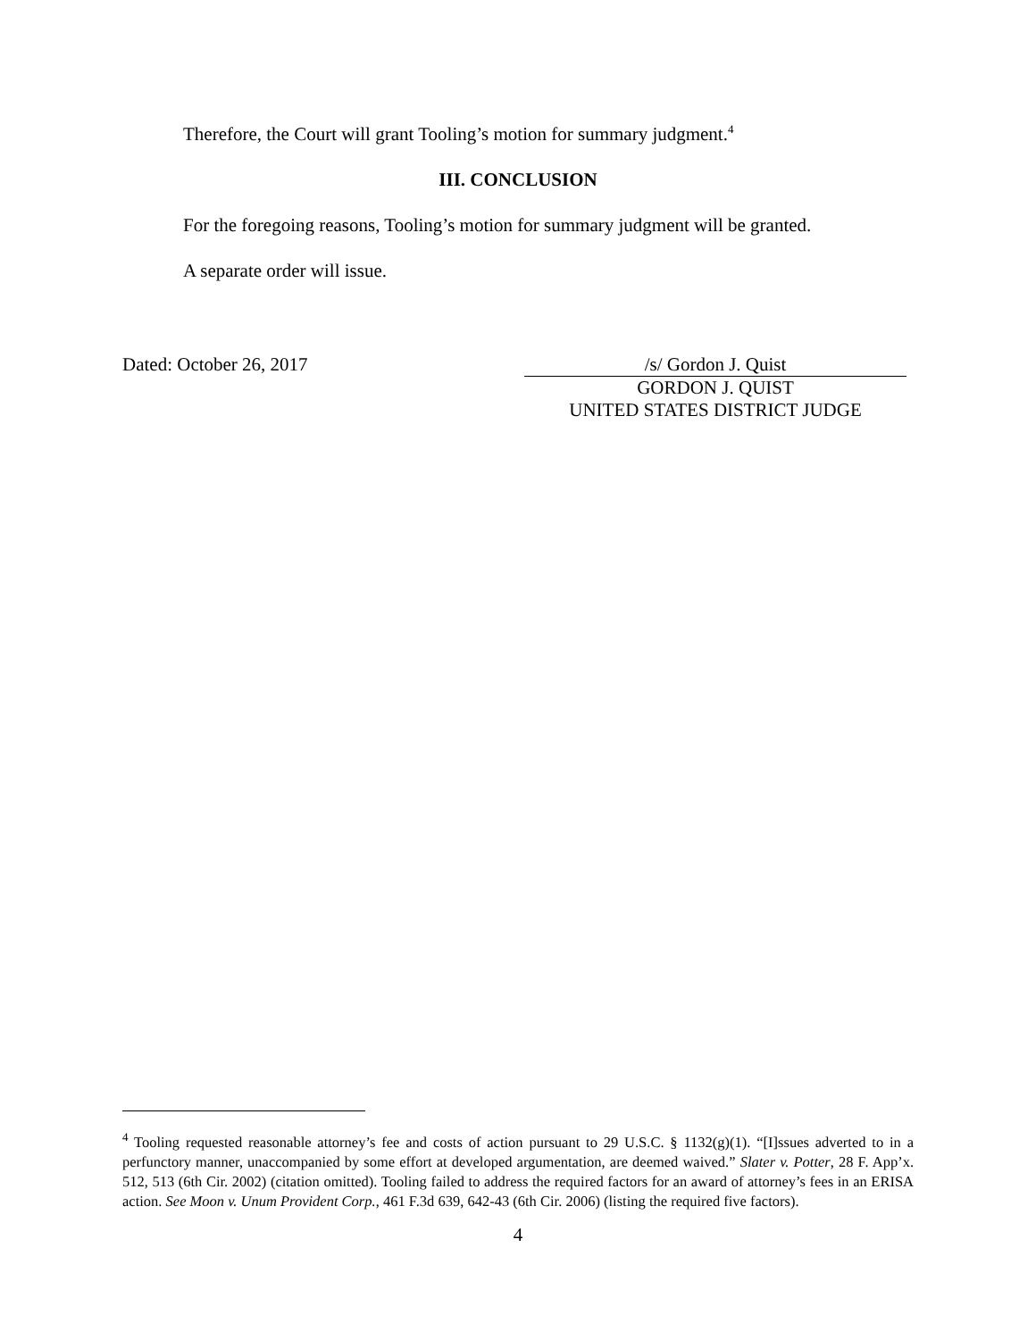Therefore, the Court will grant Tooling’s motion for summary judgment.<sup>4</sup>
III. CONCLUSION
For the foregoing reasons, Tooling’s motion for summary judgment will be granted.
A separate order will issue.
Dated: October 26, 2017 /s/ Gordon J. Quist
GORDON J. QUIST
UNITED STATES DISTRICT JUDGE
<sup>4</sup> Tooling requested reasonable attorney’s fee and costs of action pursuant to 29 U.S.C. § 1132(g)(1). “[I]ssues adverted to in a perfunctory manner, unaccompanied by some effort at developed argumentation, are deemed waived.” Slater v. Potter, 28 F. App’x. 512, 513 (6th Cir. 2002) (citation omitted). Tooling failed to address the required factors for an award of attorney’s fees in an ERISA action. See Moon v. Unum Provident Corp., 461 F.3d 639, 642-43 (6th Cir. 2006) (listing the required five factors).
4